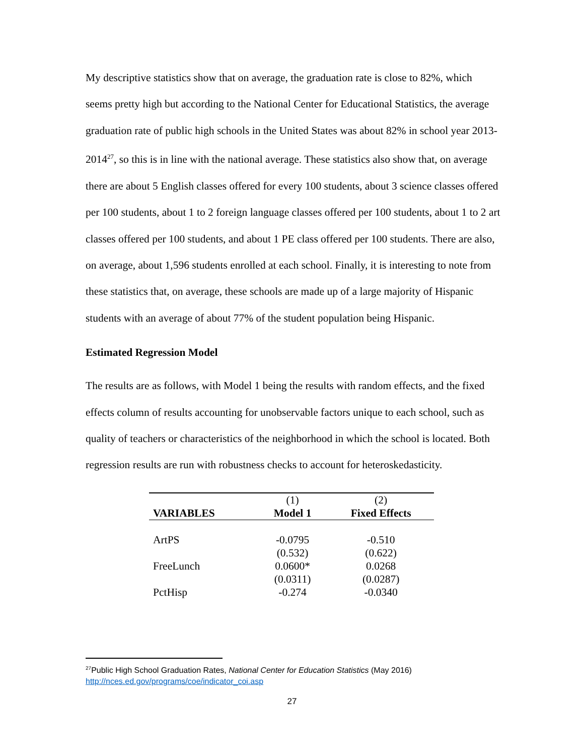My descriptive statistics show that on average, the graduation rate is close to 82%, which seems pretty high but according to the National Center for Educational Statistics, the average graduation rate of public high schools in the United States was about 82% in school year 2013-2014<sup>27</sup>, so this is in line with the national average. These statistics also show that, on average there are about 5 English classes offered for every 100 students, about 3 science classes offered per 100 students, about 1 to 2 foreign language classes offered per 100 students, about 1 to 2 art classes offered per 100 students, and about 1 PE class offered per 100 students. There are also, on average, about 1,596 students enrolled at each school. Finally, it is interesting to note from these statistics that, on average, these schools are made up of a large majority of Hispanic students with an average of about 77% of the student population being Hispanic.
Estimated Regression Model
The results are as follows, with Model 1 being the results with random effects, and the fixed effects column of results accounting for unobservable factors unique to each school, such as quality of teachers or characteristics of the neighborhood in which the school is located. Both regression results are run with robustness checks to account for heteroskedasticity.
| | (1) | (2) |
| VARIABLES | Model 1 | Fixed Effects |
| ArtPS | -0.0795 | -0.510 |
| | (0.532) | (0.622) |
| FreeLunch | 0.0600* | 0.0268 |
| | (0.0311) | (0.0287) |
| PctHisp | -0.274 | -0.0340 |
<sup>27</sup> Public High School Graduation Rates, National Center for Education Statistics (May 2016)
http://nces.ed.gov/programs/coe/indicator_coi.asp
27